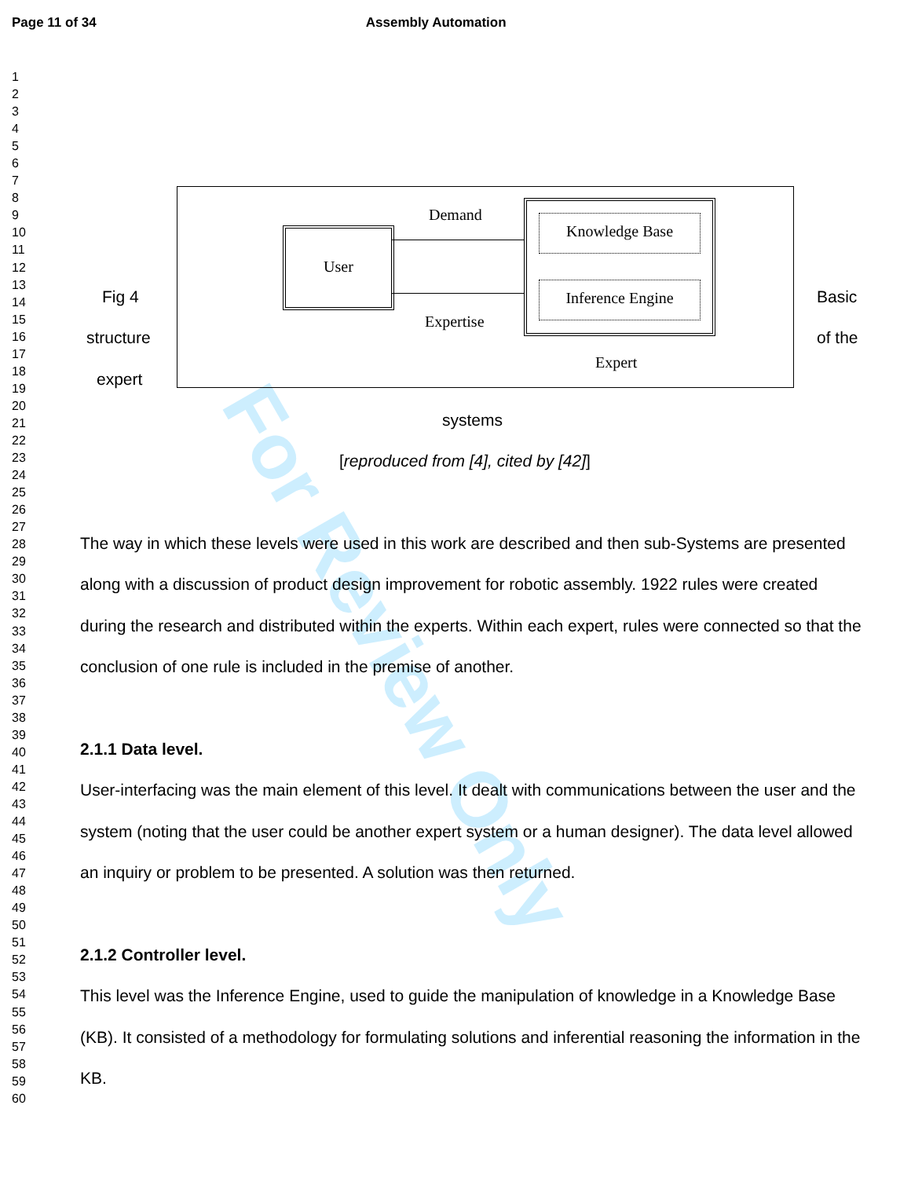Page 11 of 34 Assembly Automation
For Review Only
1
2
3
4
5
6
7
8
9
10
11
12
13
14
15
16
17
18
19
20
21
22
23
24
25
26
27
28
29
30
31
32
33
34
35
36
37
38
39
40
41
42
43
44
45
46
47
48
49
50
51
52
53
54
55
56
57
58
59
60
Demand
User
Knowledge Base
Inference Engine
Expertise
Expert
Fig 4 Basic
structure of the
expert
systems
[reproduced from [4], cited by [42]]
The way in which these levels were used in this work are described and then sub-Systems are presented along with a discussion of product design improvement for robotic assembly. 1922 rules were created during the research and distributed within the experts. Within each expert, rules were connected so that the conclusion of one rule is included in the premise of another.
2.1.1 Data level.
User-interfacing was the main element of this level. It dealt with communications between the user and the system (noting that the user could be another expert system or a human designer). The data level allowed an inquiry or problem to be presented. A solution was then returned.
2.1.2 Controller level.
This level was the Inference Engine, used to guide the manipulation of knowledge in a Knowledge Base (KB). It consisted of a methodology for formulating solutions and inferential reasoning the information in the KB.